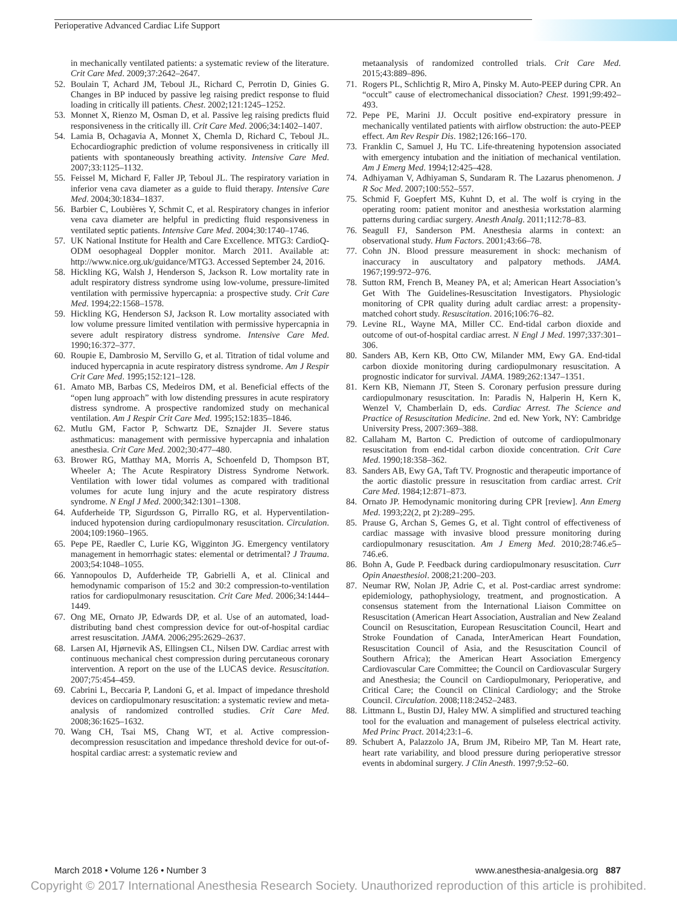Perioperative Advanced Cardiac Life Support
in mechanically ventilated patients: a systematic review of the literature. Crit Care Med. 2009;37:2642–2647.
52. Boulain T, Achard JM, Teboul JL, Richard C, Perrotin D, Ginies G. Changes in BP induced by passive leg raising predict response to fluid loading in critically ill patients. Chest. 2002;121:1245–1252.
53. Monnet X, Rienzo M, Osman D, et al. Passive leg raising predicts fluid responsiveness in the critically ill. Crit Care Med. 2006;34:1402–1407.
54. Lamia B, Ochagavia A, Monnet X, Chemla D, Richard C, Teboul JL. Echocardiographic prediction of volume responsiveness in critically ill patients with spontaneously breathing activity. Intensive Care Med. 2007;33:1125–1132.
55. Feissel M, Michard F, Faller JP, Teboul JL. The respiratory variation in inferior vena cava diameter as a guide to fluid therapy. Intensive Care Med. 2004;30:1834–1837.
56. Barbier C, Loubières Y, Schmit C, et al. Respiratory changes in inferior vena cava diameter are helpful in predicting fluid responsiveness in ventilated septic patients. Intensive Care Med. 2004;30:1740–1746.
57. UK National Institute for Health and Care Excellence. MTG3: CardioQ-ODM oesophageal Doppler monitor. March 2011. Available at: http://www.nice.org.uk/guidance/MTG3. Accessed September 24, 2016.
58. Hickling KG, Walsh J, Henderson S, Jackson R. Low mortality rate in adult respiratory distress syndrome using low-volume, pressure-limited ventilation with permissive hypercapnia: a prospective study. Crit Care Med. 1994;22:1568–1578.
59. Hickling KG, Henderson SJ, Jackson R. Low mortality associated with low volume pressure limited ventilation with permissive hypercapnia in severe adult respiratory distress syndrome. Intensive Care Med. 1990;16:372–377.
60. Roupie E, Dambrosio M, Servillo G, et al. Titration of tidal volume and induced hypercapnia in acute respiratory distress syndrome. Am J Respir Crit Care Med. 1995;152:121–128.
61. Amato MB, Barbas CS, Medeiros DM, et al. Beneficial effects of the “open lung approach” with low distending pressures in acute respiratory distress syndrome. A prospective randomized study on mechanical ventilation. Am J Respir Crit Care Med. 1995;152:1835–1846.
62. Mutlu GM, Factor P, Schwartz DE, Sznajder JI. Severe status asthmaticus: management with permissive hypercapnia and inhalation anesthesia. Crit Care Med. 2002;30:477–480.
63. Brower RG, Matthay MA, Morris A, Schoenfeld D, Thompson BT, Wheeler A; The Acute Respiratory Distress Syndrome Network. Ventilation with lower tidal volumes as compared with traditional volumes for acute lung injury and the acute respiratory distress syndrome. N Engl J Med. 2000;342:1301–1308.
64. Aufderheide TP, Sigurdsson G, Pirrallo RG, et al. Hyperventilation-induced hypotension during cardiopulmonary resuscitation. Circulation. 2004;109:1960–1965.
65. Pepe PE, Raedler C, Lurie KG, Wigginton JG. Emergency ventilatory management in hemorrhagic states: elemental or detrimental? J Trauma. 2003;54:1048–1055.
66. Yannopoulos D, Aufderheide TP, Gabrielli A, et al. Clinical and hemodynamic comparison of 15:2 and 30:2 compression-to-ventilation ratios for cardiopulmonary resuscitation. Crit Care Med. 2006;34:1444–1449.
67. Ong ME, Ornato JP, Edwards DP, et al. Use of an automated, load-distributing band chest compression device for out-of-hospital cardiac arrest resuscitation. JAMA. 2006;295:2629–2637.
68. Larsen AI, Hjørnevik AS, Ellingsen CL, Nilsen DW. Cardiac arrest with continuous mechanical chest compression during percutaneous coronary intervention. A report on the use of the LUCAS device. Resuscitation. 2007;75:454–459.
69. Cabrini L, Beccaria P, Landoni G, et al. Impact of impedance threshold devices on cardiopulmonary resuscitation: a systematic review and meta-analysis of randomized controlled studies. Crit Care Med. 2008;36:1625–1632.
70. Wang CH, Tsai MS, Chang WT, et al. Active compression-decompression resuscitation and impedance threshold device for out-of-hospital cardiac arrest: a systematic review and
metaanalysis of randomized controlled trials. Crit Care Med. 2015;43:889–896.
71. Rogers PL, Schlichtig R, Miro A, Pinsky M. Auto-PEEP during CPR. An “occult” cause of electromechanical dissociation? Chest. 1991;99:492–493.
72. Pepe PE, Marini JJ. Occult positive end-expiratory pressure in mechanically ventilated patients with airflow obstruction: the auto-PEEP effect. Am Rev Respir Dis. 1982;126:166–170.
73. Franklin C, Samuel J, Hu TC. Life-threatening hypotension associated with emergency intubation and the initiation of mechanical ventilation. Am J Emerg Med. 1994;12:425–428.
74. Adhiyaman V, Adhiyaman S, Sundaram R. The Lazarus phenomenon. J R Soc Med. 2007;100:552–557.
75. Schmid F, Goepfert MS, Kuhnt D, et al. The wolf is crying in the operating room: patient monitor and anesthesia workstation alarming patterns during cardiac surgery. Anesth Analg. 2011;112:78–83.
76. Seagull FJ, Sanderson PM. Anesthesia alarms in context: an observational study. Hum Factors. 2001;43:66–78.
77. Cohn JN. Blood pressure measurement in shock: mechanism of inaccuracy in auscultatory and palpatory methods. JAMA. 1967;199:972–976.
78. Sutton RM, French B, Meaney PA, et al; American Heart Association’s Get With The Guidelines-Resuscitation Investigators. Physiologic monitoring of CPR quality during adult cardiac arrest: a propensity-matched cohort study. Resuscitation. 2016;106:76–82.
79. Levine RL, Wayne MA, Miller CC. End-tidal carbon dioxide and outcome of out-of-hospital cardiac arrest. N Engl J Med. 1997;337:301–306.
80. Sanders AB, Kern KB, Otto CW, Milander MM, Ewy GA. End-tidal carbon dioxide monitoring during cardiopulmonary resuscitation. A prognostic indicator for survival. JAMA. 1989;262:1347–1351.
81. Kern KB, Niemann JT, Steen S. Coronary perfusion pressure during cardiopulmonary resuscitation. In: Paradis N, Halperin H, Kern K, Wenzel V, Chamberlain D, eds. Cardiac Arrest. The Science and Practice of Resuscitation Medicine. 2nd ed. New York, NY: Cambridge University Press, 2007:369–388.
82. Callaham M, Barton C. Prediction of outcome of cardiopulmonary resuscitation from end-tidal carbon dioxide concentration. Crit Care Med. 1990;18:358–362.
83. Sanders AB, Ewy GA, Taft TV. Prognostic and therapeutic importance of the aortic diastolic pressure in resuscitation from cardiac arrest. Crit Care Med. 1984;12:871–873.
84. Ornato JP. Hemodynamic monitoring during CPR [review]. Ann Emerg Med. 1993;22(2, pt 2):289–295.
85. Prause G, Archan S, Gemes G, et al. Tight control of effectiveness of cardiac massage with invasive blood pressure monitoring during cardiopulmonary resuscitation. Am J Emerg Med. 2010;28:746.e5–746.e6.
86. Bohn A, Gude P. Feedback during cardiopulmonary resuscitation. Curr Opin Anaesthesiol. 2008;21:200–203.
87. Neumar RW, Nolan JP, Adrie C, et al. Post-cardiac arrest syndrome: epidemiology, pathophysiology, treatment, and prognostication. A consensus statement from the International Liaison Committee on Resuscitation (American Heart Association, Australian and New Zealand Council on Resuscitation, European Resuscitation Council, Heart and Stroke Foundation of Canada, InterAmerican Heart Foundation, Resuscitation Council of Asia, and the Resuscitation Council of Southern Africa); the American Heart Association Emergency Cardiovascular Care Committee; the Council on Cardiovascular Surgery and Anesthesia; the Council on Cardiopulmonary, Perioperative, and Critical Care; the Council on Clinical Cardiology; and the Stroke Council. Circulation. 2008;118:2452–2483.
88. Littmann L, Bustin DJ, Haley MW. A simplified and structured teaching tool for the evaluation and management of pulseless electrical activity. Med Princ Pract. 2014;23:1–6.
89. Schubert A, Palazzolo JA, Brum JM, Ribeiro MP, Tan M. Heart rate, heart rate variability, and blood pressure during perioperative stressor events in abdominal surgery. J Clin Anesth. 1997;9:52–60.
March 2018 • Volume 126 • Number 3 www.anesthesia-analgesia.org 887
Copyright © 2017 International Anesthesia Research Society. Unauthorized reproduction of this article is prohibited.